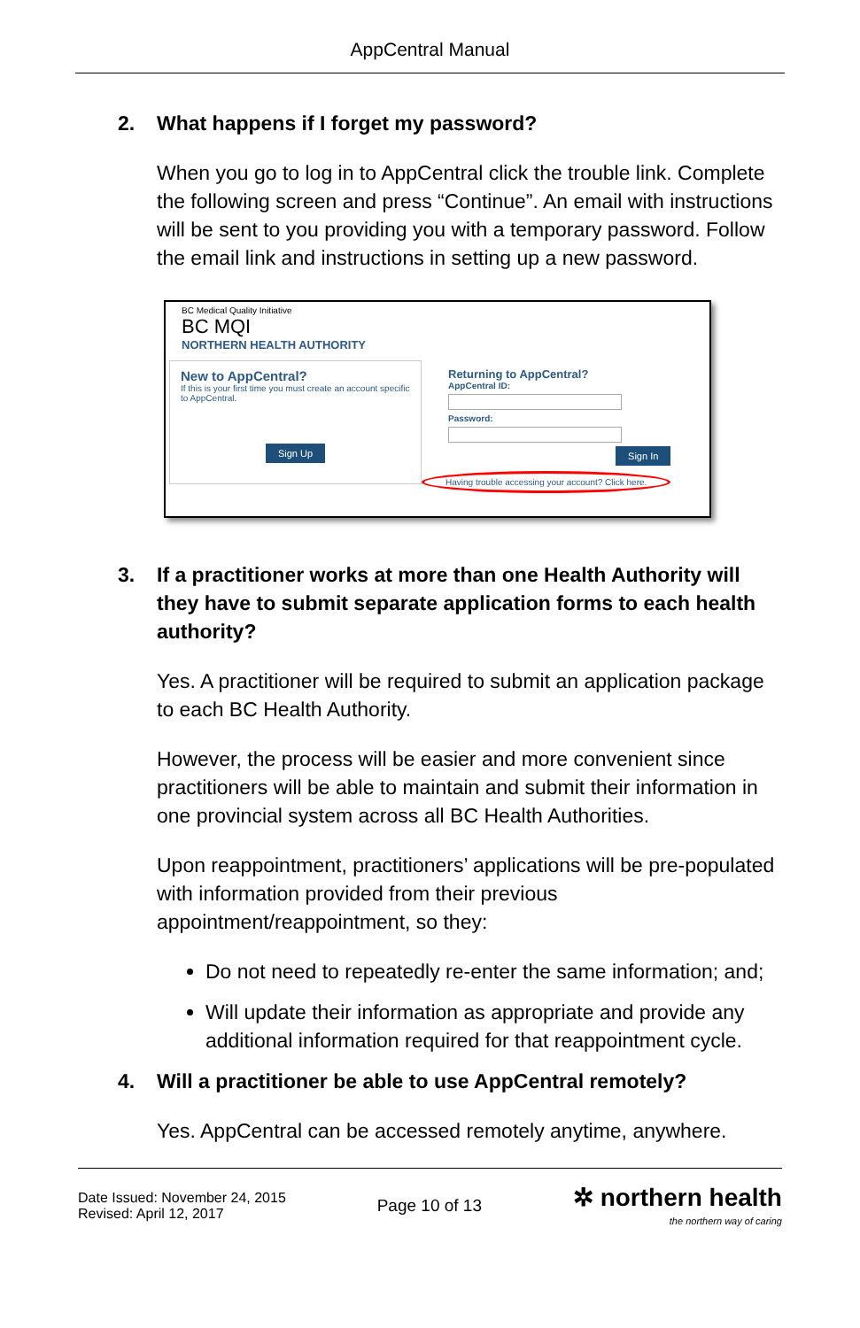AppCentral Manual
2. What happens if I forget my password?
When you go to log in to AppCentral click the trouble link. Complete the following screen and press “Continue”. An email with instructions will be sent to you providing you with a temporary password. Follow the email link and instructions in setting up a new password.
BC Medical Quality Initiative
BC MQI
NORTHERN HEALTH AUTHORITY
New to AppCentral?
If this is your first time you must create an account specific to AppCentral.
Sign Up
Returning to AppCentral?
AppCentral ID:
Password:
Sign In
Having trouble accessing your account? Click here.
3. If a practitioner works at more than one Health Authority will they have to submit separate application forms to each health authority?
Yes. A practitioner will be required to submit an application package to each BC Health Authority.
However, the process will be easier and more convenient since practitioners will be able to maintain and submit their information in one provincial system across all BC Health Authorities.
Upon reappointment, practitioners’ applications will be pre-populated with information provided from their previous appointment/reappointment, so they:
Do not need to repeatedly re-enter the same information; and;
Will update their information as appropriate and provide any additional information required for that reappointment cycle.
4. Will a practitioner be able to use AppCentral remotely?
Yes. AppCentral can be accessed remotely anytime, anywhere.
Date Issued: November 24, 2015
Revised: April 12, 2017
Page 10 of 13
✲ northern health
the northern way of caring